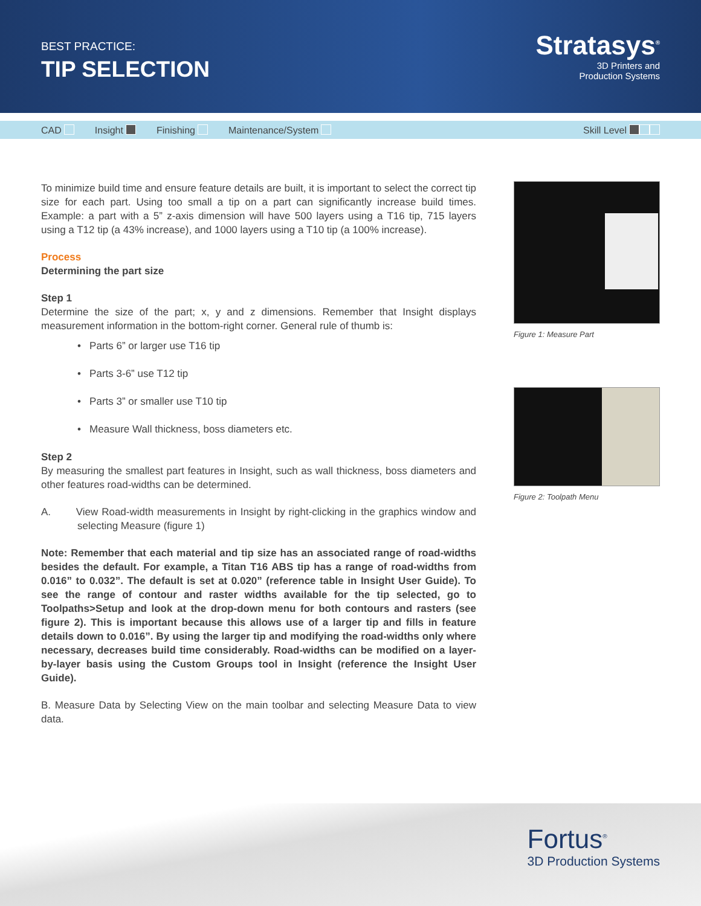BEST PRACTICE:
TIP SELECTION
Stratasys<sup>®</sup>
3D Printers and
Production Systems
CAD Insight Finishing Maintenance/System Skill Level
To minimize build time and ensure feature details are built, it is important to select the correct tip size for each part. Using too small a tip on a part can significantly increase build times. Example: a part with a 5” z-axis dimension will have 500 layers using a T16 tip, 715 layers using a T12 tip (a 43% increase), and 1000 layers using a T10 tip (a 100% increase).
Process
Determining the part size
Step 1
Determine the size of the part; x, y and z dimensions. Remember that Insight displays measurement information in the bottom-right corner. General rule of thumb is:
• Parts 6” or larger use T16 tip
• Parts 3-6” use T12 tip
• Parts 3” or smaller use T10 tip
• Measure Wall thickness, boss diameters etc.
Step 2
By measuring the smallest part features in Insight, such as wall thickness, boss diameters and other features road-widths can be determined.
A. View Road-width measurements in Insight by right-clicking in the graphics window and selecting Measure (figure 1)
Note: Remember that each material and tip size has an associated range of road-widths besides the default. For example, a Titan T16 ABS tip has a range of road-widths from 0.016” to 0.032”. The default is set at 0.020” (reference table in Insight User Guide). To see the range of contour and raster widths available for the tip selected, go to Toolpaths>Setup and look at the drop-down menu for both contours and rasters (see figure 2). This is important because this allows use of a larger tip and fills in feature details down to 0.016”. By using the larger tip and modifying the road-widths only where necessary, decreases build time considerably. Road-widths can be modified on a layer-by-layer basis using the Custom Groups tool in Insight (reference the Insight User Guide).
B. Measure Data by Selecting View on the main toolbar and selecting Measure Data to view data.
Figure 1: Measure Part
Figure 2: Toolpath Menu
Fortus<sup>®</sup>
3D Production Systems